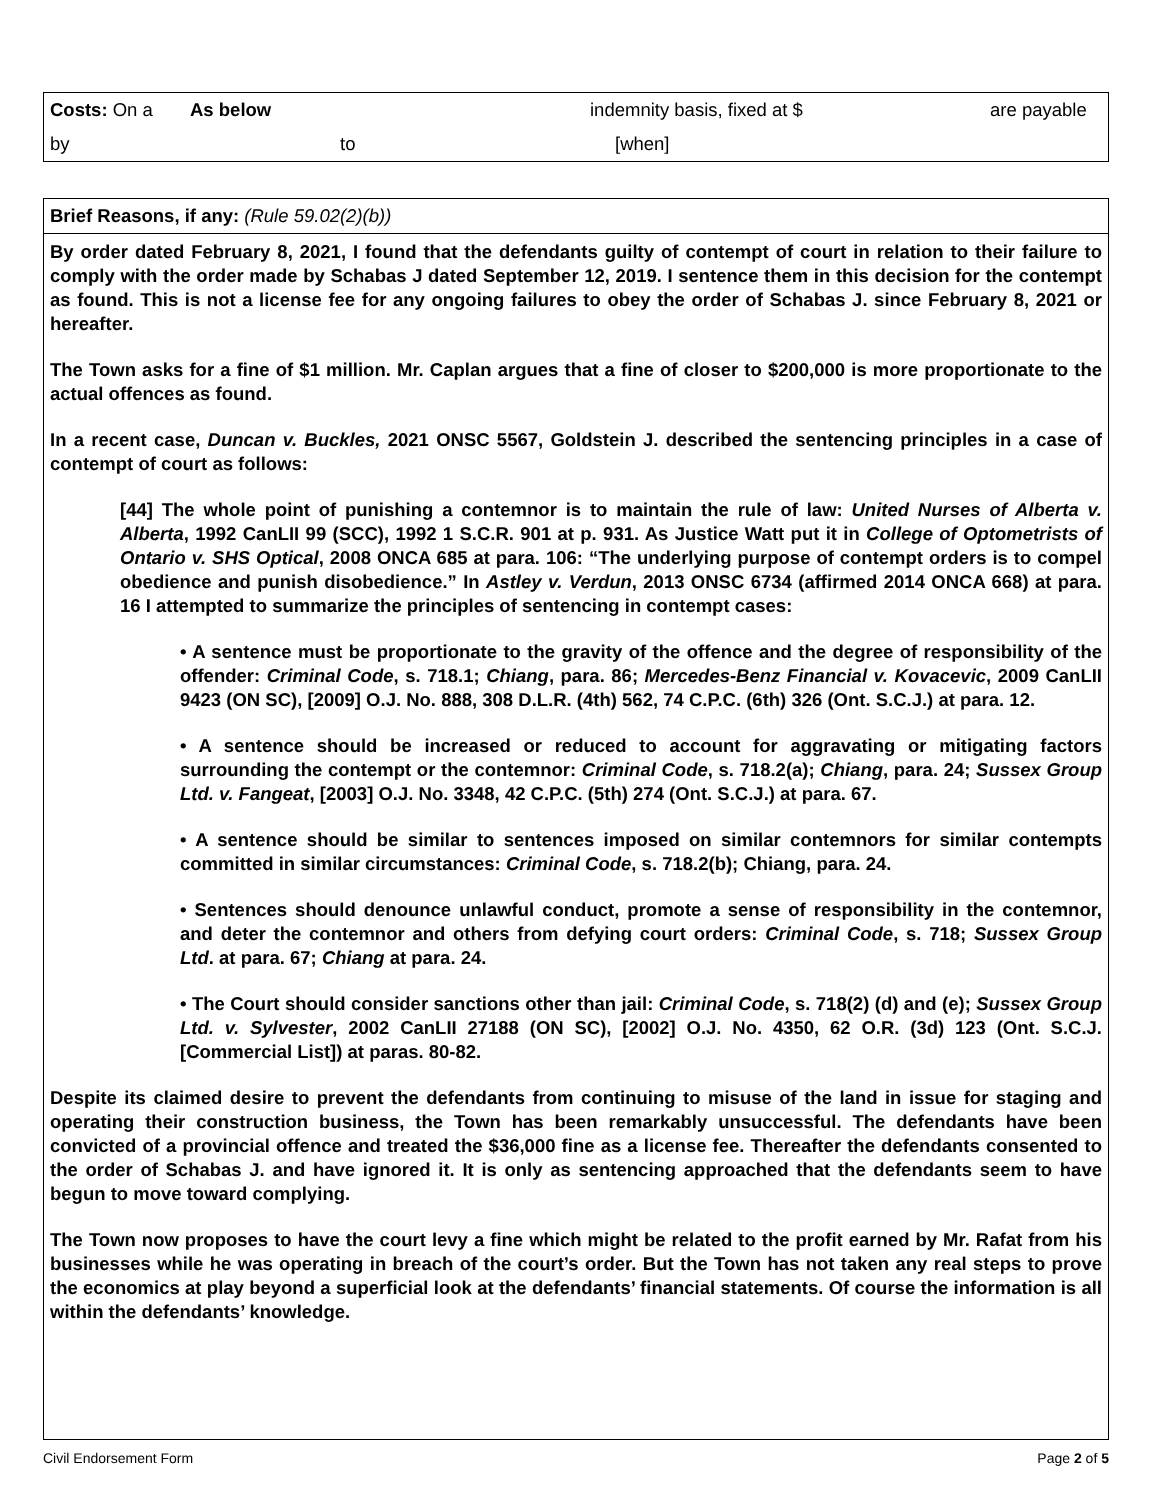Costs: On a As below indemnity basis, fixed at $ are payable
by to [when]
Brief Reasons, if any: (Rule 59.02(2)(b))
By order dated February 8, 2021, I found that the defendants guilty of contempt of court in relation to their failure to comply with the order made by Schabas J dated September 12, 2019. I sentence them in this decision for the contempt as found. This is not a license fee for any ongoing failures to obey the order of Schabas J. since February 8, 2021 or hereafter.
The Town asks for a fine of $1 million. Mr. Caplan argues that a fine of closer to $200,000 is more proportionate to the actual offences as found.
In a recent case, Duncan v. Buckles, 2021 ONSC 5567, Goldstein J. described the sentencing principles in a case of contempt of court as follows:
[44] The whole point of punishing a contemnor is to maintain the rule of law: United Nurses of Alberta v. Alberta, 1992 CanLII 99 (SCC), 1992 1 S.C.R. 901 at p. 931. As Justice Watt put it in College of Optometrists of Ontario v. SHS Optical, 2008 ONCA 685 at para. 106: “The underlying purpose of contempt orders is to compel obedience and punish disobedience.” In Astley v. Verdun, 2013 ONSC 6734 (affirmed 2014 ONCA 668) at para. 16 I attempted to summarize the principles of sentencing in contempt cases:
• A sentence must be proportionate to the gravity of the offence and the degree of responsibility of the offender: Criminal Code, s. 718.1; Chiang, para. 86; Mercedes-Benz Financial v. Kovacevic, 2009 CanLII 9423 (ON SC), [2009] O.J. No. 888, 308 D.L.R. (4th) 562, 74 C.P.C. (6th) 326 (Ont. S.C.J.) at para. 12.
• A sentence should be increased or reduced to account for aggravating or mitigating factors surrounding the contempt or the contemnor: Criminal Code, s. 718.2(a); Chiang, para. 24; Sussex Group Ltd. v. Fangeat, [2003] O.J. No. 3348, 42 C.P.C. (5th) 274 (Ont. S.C.J.) at para. 67.
• A sentence should be similar to sentences imposed on similar contemnors for similar contempts committed in similar circumstances: Criminal Code, s. 718.2(b); Chiang, para. 24.
• Sentences should denounce unlawful conduct, promote a sense of responsibility in the contemnor, and deter the contemnor and others from defying court orders: Criminal Code, s. 718; Sussex Group Ltd. at para. 67; Chiang at para. 24.
• The Court should consider sanctions other than jail: Criminal Code, s. 718(2) (d) and (e); Sussex Group Ltd. v. Sylvester, 2002 CanLII 27188 (ON SC), [2002] O.J. No. 4350, 62 O.R. (3d) 123 (Ont. S.C.J. [Commercial List]) at paras. 80-82.
Despite its claimed desire to prevent the defendants from continuing to misuse of the land in issue for staging and operating their construction business, the Town has been remarkably unsuccessful. The defendants have been convicted of a provincial offence and treated the $36,000 fine as a license fee. Thereafter the defendants consented to the order of Schabas J. and have ignored it. It is only as sentencing approached that the defendants seem to have begun to move toward complying.
The Town now proposes to have the court levy a fine which might be related to the profit earned by Mr. Rafat from his businesses while he was operating in breach of the court’s order. But the Town has not taken any real steps to prove the economics at play beyond a superficial look at the defendants’ financial statements. Of course the information is all within the defendants’ knowledge.
Civil Endorsement Form Page 2 of 5